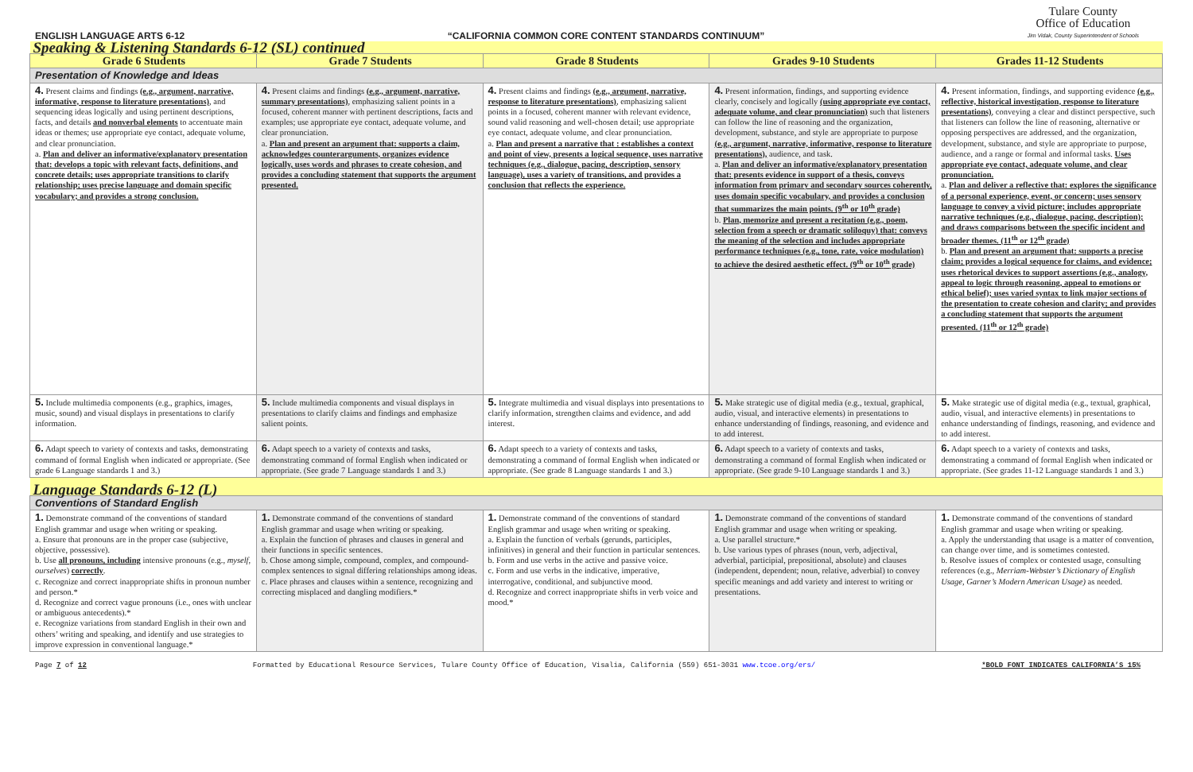ENGLISH LANGUAGE ARTS 6-12 “CALIFORNIA COMMON CORE CONTENT STANDARDS CONTINUUM” Tulare County
Office of Education
Jim Vidak, County Superintendent of Schools
| Speaking & Listening Standards 6-12 (SL) continued | | | | |
| Grade 6 Students | Grade 7 Students | Grade 8 Students | Grades 9-10 Students | Grades 11-12 Students |
| Presentation of Knowledge and Ideas | | | | |
| 4. Present claims and findings (e.g., argument, narrative, informative, response to literature presentations) , and sequencing ideas logically and using pertinent descriptions, facts, and details and nonverbal elements to accentuate main ideas or themes; use appropriate eye contact, adequate volume, and clear pronunciation. a. Plan and deliver an informative/explanatory presentation that: develops a topic with relevant facts, definitions, and concrete details; uses appropriate transitions to clarify relationship; uses precise language and domain specific vocabulary; and provides a strong conclusion. | 4. Present claims and findings (e.g., argument, narrative, summary presentations) , emphasizing salient points in a focused, coherent manner with pertinent descriptions, facts and examples; use appropriate eye contact, adequate volume, and clear pronunciation. a. Plan and present an argument that: supports a claim, acknowledges counterarguments, organizes evidence logically, uses words and phrases to create cohesion, and provides a concluding statement that supports the argument presented. | 4. Present claims and findings (e.g., argument, narrative, response to literature presentations) , emphasizing salient points in a focused, coherent manner with relevant evidence, sound valid reasoning and well-chosen detail; use appropriate eye contact, adequate volume, and clear pronunciation. a. Plan and present a narrative that : establishes a context and point of view, presents a logical sequence, uses narrative techniques (e.g., dialogue, pacing, description, sensory language), uses a variety of transitions, and provides a conclusion that reflects the experience. | 4. Present information, findings, and supporting evidence clearly, concisely and logically (using appropriate eye contact, adequate volume, and clear pronunciation) such that listeners can follow the line of reasoning and the organization, development, substance, and style are appropriate to purpose (e.g., argument, narrative, informative, response to literature presentations), audience, and task. a. Plan and deliver an informative/explanatory presentation that: presents evidence in support of a thesis, conveys information from primary and secondary sources coherently, uses domain specific vocabulary, and provides a conclusion that summarizes the main points. (9<sup>th</sup> or 10<sup>th</sup> grade) b. Plan, memorize and present a recitation (e.g., poem, selection from a speech or dramatic soliloquy) that: conveys the meaning of the selection and includes appropriate performance techniques (e.g., tone, rate, voice modulation) to achieve the desired aesthetic effect. (9<sup>th</sup> or 10<sup>th</sup> grade) | 4. Present information, findings, and supporting evidence (e.g., reflective, historical investigation, response to literature presentations) , conveying a clear and distinct perspective, such that listeners can follow the line of reasoning, alternative or opposing perspectives are addressed, and the organization, development, substance, and style are appropriate to purpose, audience, and a range or formal and informal tasks. Uses appropriate eye contact, adequate volume, and clear pronunciation. a. Plan and deliver a reflective that: explores the significance of a personal experience, event, or concern; uses sensory language to convey a vivid picture; includes appropriate narrative techniques (e.g., dialogue, pacing, description); and draws comparisons between the specific incident and broader themes. (11<sup>th</sup> or 12<sup>th</sup> grade) b. Plan and present an argument that: supports a precise claim; provides a logical sequence for claims, and evidence; uses rhetorical devices to support assertions (e.g., analogy, appeal to logic through reasoning, appeal to emotions or ethical belief); uses varied syntax to link major sections of the presentation to create cohesion and clarity; and provides a concluding statement that supports the argument presented. (11<sup>th</sup> or 12<sup>th</sup> grade) |
| 5. Include multimedia components (e.g., graphics, images, music, sound) and visual displays in presentations to clarify information. | 5. Include multimedia components and visual displays in presentations to clarify claims and findings and emphasize salient points. | 5. Integrate multimedia and visual displays into presentations to clarify information, strengthen claims and evidence, and add interest. | 5. Make strategic use of digital media (e.g., textual, graphical, audio, visual, and interactive elements) in presentations to enhance understanding of findings, reasoning, and evidence and to add interest. | 5. Make strategic use of digital media (e.g., textual, graphical, audio, visual, and interactive elements) in presentations to enhance understanding of findings, reasoning, and evidence and to add interest. |
| 6. Adapt speech to variety of contexts and tasks, demonstrating command of formal English when indicated or appropriate. (See grade 6 Language standards 1 and 3.) | 6. Adapt speech to a variety of contexts and tasks, demonstrating command of formal English when indicated or appropriate. (See grade 7 Language standards 1 and 3.) | 6. Adapt speech to a variety of contexts and tasks, demonstrating a command of formal English when indicated or appropriate. (See grade 8 Language standards 1 and 3.) | 6. Adapt speech to a variety of contexts and tasks, demonstrating a command of formal English when indicated or appropriate. (See grade 9-10 Language standards 1 and 3.) | 6. Adapt speech to a variety of contexts and tasks, demonstrating a command of formal English when indicated or appropriate. (See grades 11-12 Language standards 1 and 3.) |
| Language Standards 6-12 (L) | | | | |
| Conventions of Standard English | | | | |
| 1. Demonstrate command of the conventions of standard English grammar and usage when writing or speaking. a. Ensure that pronouns are in the proper case (subjective, objective, possessive). b. Use all pronouns, including intensive pronouns (e.g., myself, ourselves ) correctly . c. Recognize and correct inappropriate shifts in pronoun number and person.* d. Recognize and correct vague pronouns (i.e., ones with unclear or ambiguous antecedents).* e. Recognize variations from standard English in their own and others’ writing and speaking, and identify and use strategies to improve expression in conventional language.* | 1. Demonstrate command of the conventions of standard English grammar and usage when writing or speaking. a. Explain the function of phrases and clauses in general and their functions in specific sentences. b. Chose among simple, compound, complex, and compound-complex sentences to signal differing relationships among ideas. c. Place phrases and clauses within a sentence, recognizing and correcting misplaced and dangling modifiers.* | 1. Demonstrate command of the conventions of standard English grammar and usage when writing or speaking. a. Explain the function of verbals (gerunds, participles, infinitives) in general and their function in particular sentences. b. Form and use verbs in the active and passive voice. c. Form and use verbs in the indicative, imperative, interrogative, conditional, and subjunctive mood. d. Recognize and correct inappropriate shifts in verb voice and mood.* | 1. Demonstrate command of the conventions of standard English grammar and usage when writing or speaking. a. Use parallel structure.* b. Use various types of phrases (noun, verb, adjectival, adverbial, participial, prepositional, absolute) and clauses (independent, dependent; noun, relative, adverbial) to convey specific meanings and add variety and interest to writing or presentations. | 1. Demonstrate command of the conventions of standard English grammar and usage when writing or speaking. a. Apply the understanding that usage is a matter of convention, can change over time, and is sometimes contested. b. Resolve issues of complex or contested usage, consulting references (e.g., Merriam-Webster’s Dictionary of English Usage, Garner’s Modern American Usage) as needed. |
Page 7 of 12 Formatted by Educational Resource Services, Tulare County Office of Education, Visalia, California (559) 651-3031 www.tcoe.org/ers/ *BOLD FONT INDICATES CALIFORNIA’S 15%